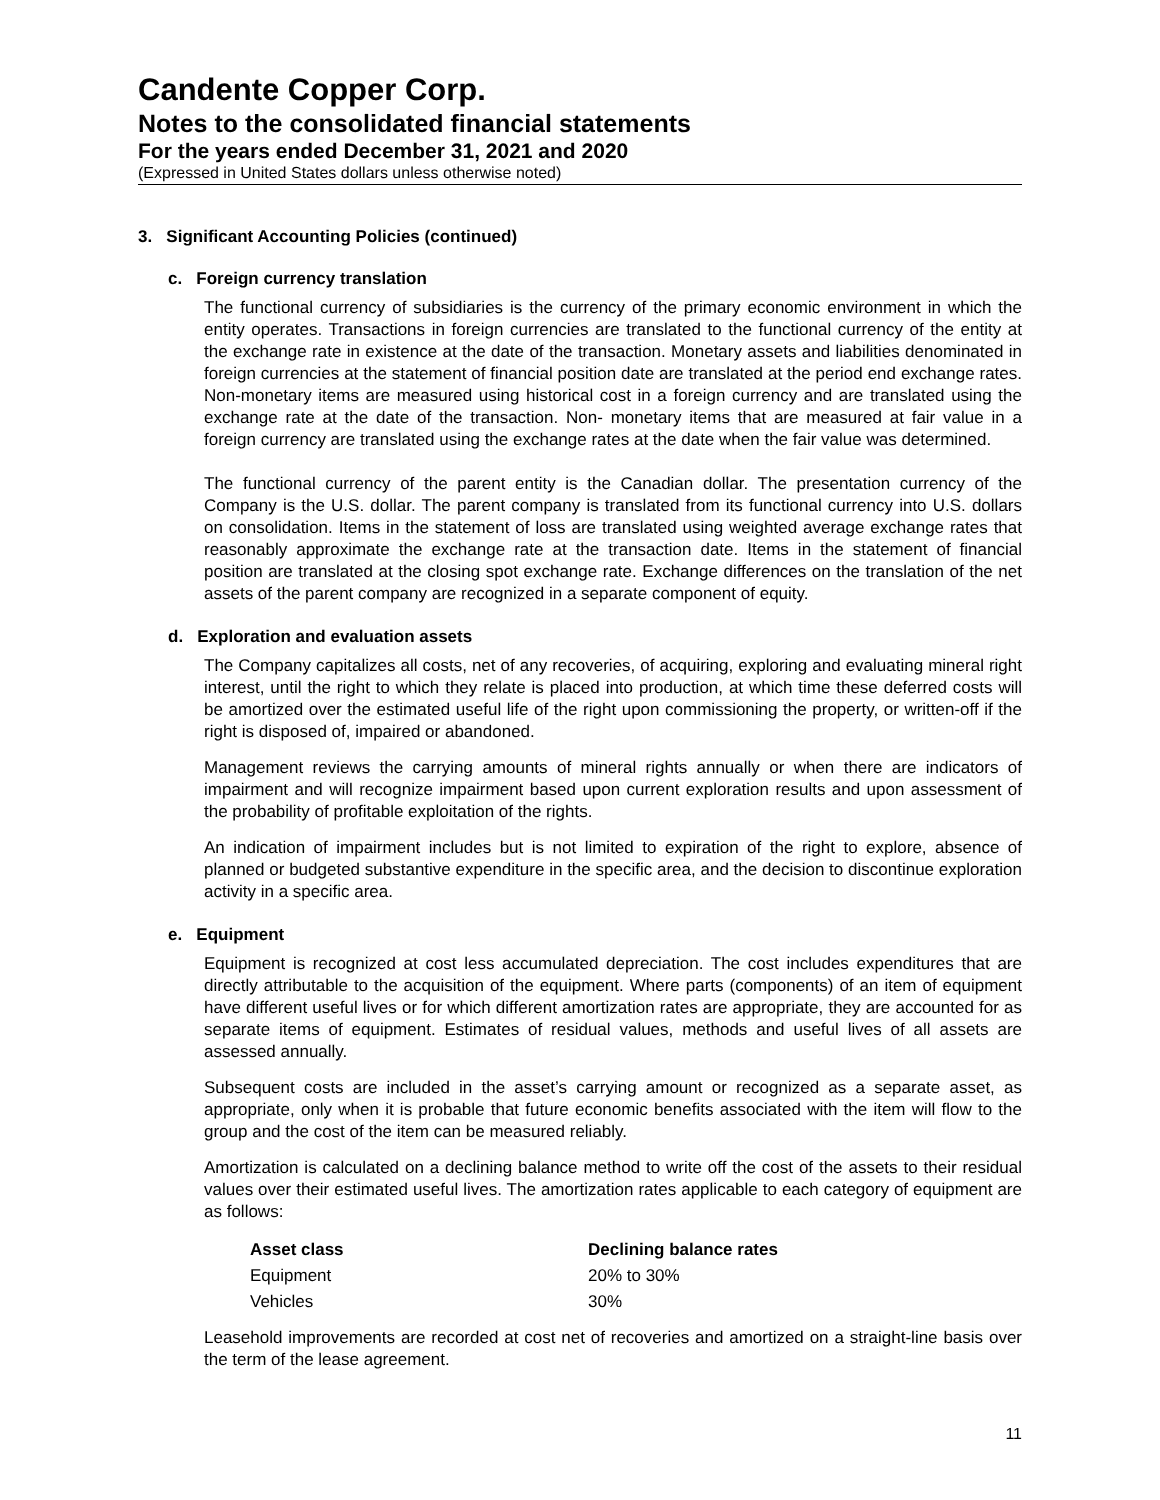Candente Copper Corp.
Notes to the consolidated financial statements
For the years ended December 31, 2021 and 2020
(Expressed in United States dollars unless otherwise noted)
3. Significant Accounting Policies (continued)
c. Foreign currency translation
The functional currency of subsidiaries is the currency of the primary economic environment in which the entity operates. Transactions in foreign currencies are translated to the functional currency of the entity at the exchange rate in existence at the date of the transaction. Monetary assets and liabilities denominated in foreign currencies at the statement of financial position date are translated at the period end exchange rates. Non-monetary items are measured using historical cost in a foreign currency and are translated using the exchange rate at the date of the transaction. Non- monetary items that are measured at fair value in a foreign currency are translated using the exchange rates at the date when the fair value was determined.
The functional currency of the parent entity is the Canadian dollar. The presentation currency of the Company is the U.S. dollar. The parent company is translated from its functional currency into U.S. dollars on consolidation. Items in the statement of loss are translated using weighted average exchange rates that reasonably approximate the exchange rate at the transaction date. Items in the statement of financial position are translated at the closing spot exchange rate. Exchange differences on the translation of the net assets of the parent company are recognized in a separate component of equity.
d. Exploration and evaluation assets
The Company capitalizes all costs, net of any recoveries, of acquiring, exploring and evaluating mineral right interest, until the right to which they relate is placed into production, at which time these deferred costs will be amortized over the estimated useful life of the right upon commissioning the property, or written-off if the right is disposed of, impaired or abandoned.
Management reviews the carrying amounts of mineral rights annually or when there are indicators of impairment and will recognize impairment based upon current exploration results and upon assessment of the probability of profitable exploitation of the rights.
An indication of impairment includes but is not limited to expiration of the right to explore, absence of planned or budgeted substantive expenditure in the specific area, and the decision to discontinue exploration activity in a specific area.
e. Equipment
Equipment is recognized at cost less accumulated depreciation. The cost includes expenditures that are directly attributable to the acquisition of the equipment. Where parts (components) of an item of equipment have different useful lives or for which different amortization rates are appropriate, they are accounted for as separate items of equipment. Estimates of residual values, methods and useful lives of all assets are assessed annually.
Subsequent costs are included in the asset’s carrying amount or recognized as a separate asset, as appropriate, only when it is probable that future economic benefits associated with the item will flow to the group and the cost of the item can be measured reliably.
Amortization is calculated on a declining balance method to write off the cost of the assets to their residual values over their estimated useful lives. The amortization rates applicable to each category of equipment are as follows:
| Asset class | Declining balance rates |
| --- | --- |
| Equipment | 20% to 30% |
| Vehicles | 30% |
Leasehold improvements are recorded at cost net of recoveries and amortized on a straight-line basis over the term of the lease agreement.
11